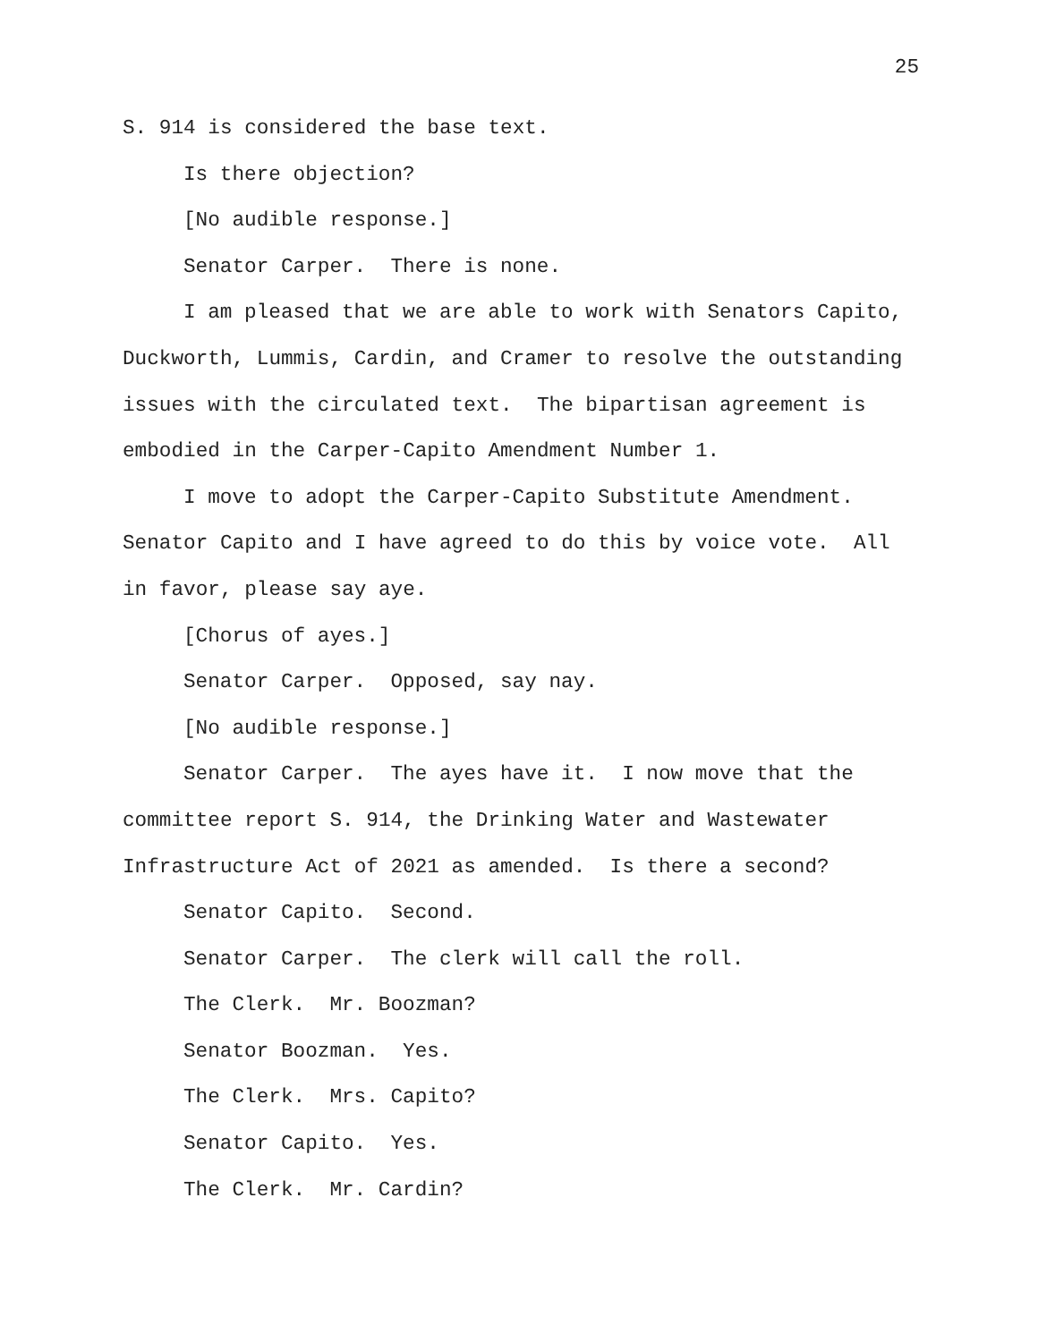25
S. 914 is considered the base text.
Is there objection?
[No audible response.]
Senator Carper. There is none.
I am pleased that we are able to work with Senators Capito, Duckworth, Lummis, Cardin, and Cramer to resolve the outstanding issues with the circulated text. The bipartisan agreement is embodied in the Carper-Capito Amendment Number 1.
I move to adopt the Carper-Capito Substitute Amendment. Senator Capito and I have agreed to do this by voice vote. All in favor, please say aye.
[Chorus of ayes.]
Senator Carper. Opposed, say nay.
[No audible response.]
Senator Carper. The ayes have it. I now move that the committee report S. 914, the Drinking Water and Wastewater Infrastructure Act of 2021 as amended. Is there a second?
Senator Capito. Second.
Senator Carper. The clerk will call the roll.
The Clerk. Mr. Boozman?
Senator Boozman. Yes.
The Clerk. Mrs. Capito?
Senator Capito. Yes.
The Clerk. Mr. Cardin?